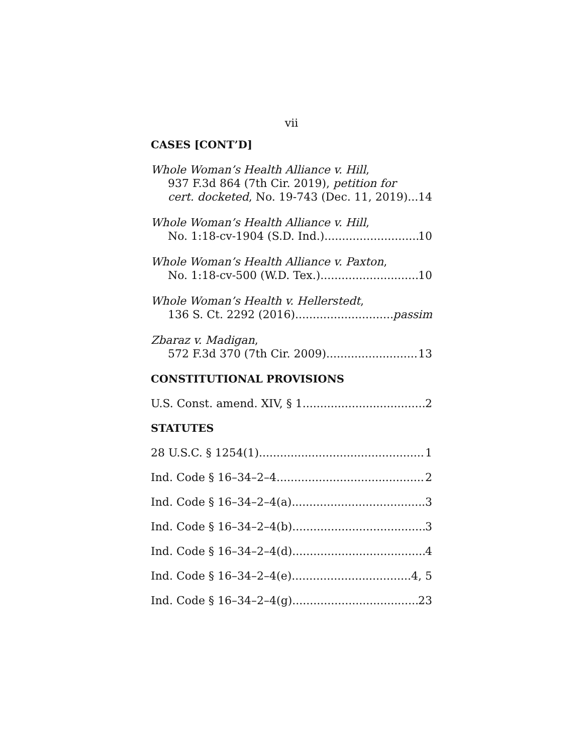vii
CASES [CONT’D]
Whole Woman’s Health Alliance v. Hill,
937 F.3d 864 (7th Cir. 2019), petition for
cert. docketed, No. 19-743 (Dec. 11, 2019) 14
Whole Woman’s Health Alliance v. Hill,
No. 1:18-cv-1904 (S.D. Ind.) 10
Whole Woman’s Health Alliance v. Paxton,
No. 1:18-cv-500 (W.D. Tex.) 10
Whole Woman’s Health v. Hellerstedt,
136 S. Ct. 2292 (2016) passim
Zbaraz v. Madigan,
572 F.3d 370 (7th Cir. 2009) 13
CONSTITUTIONAL PROVISIONS
U.S. Const. amend. XIV, § 1 2
STATUTES
28 U.S.C. § 1254(1) 1
Ind. Code § 16–34–2–4 2
Ind. Code § 16–34–2–4(a) 3
Ind. Code § 16–34–2–4(b) 3
Ind. Code § 16–34–2–4(d) 4
Ind. Code § 16–34–2–4(e) 4, 5
Ind. Code § 16–34–2–4(g) 23